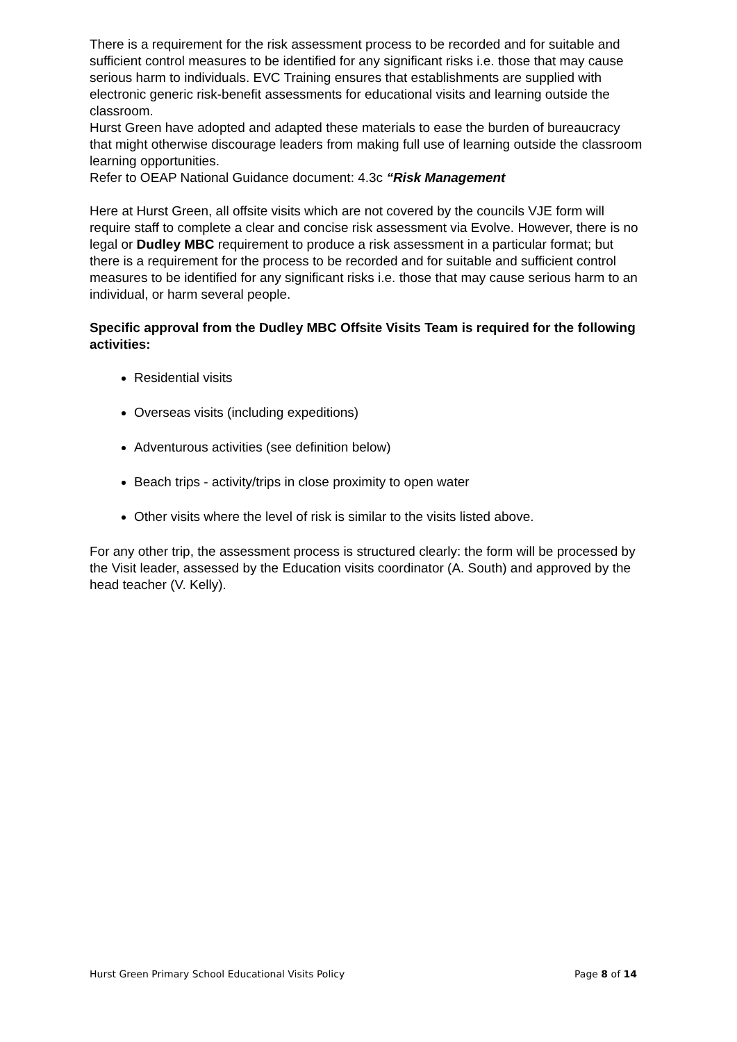There is a requirement for the risk assessment process to be recorded and for suitable and sufficient control measures to be identified for any significant risks i.e. those that may cause serious harm to individuals. EVC Training ensures that establishments are supplied with electronic generic risk-benefit assessments for educational visits and learning outside the classroom.
Hurst Green have adopted and adapted these materials to ease the burden of bureaucracy that might otherwise discourage leaders from making full use of learning outside the classroom learning opportunities.
Refer to OEAP National Guidance document: 4.3c “Risk Management
Here at Hurst Green, all offsite visits which are not covered by the councils VJE form will require staff to complete a clear and concise risk assessment via Evolve. However, there is no legal or Dudley MBC requirement to produce a risk assessment in a particular format; but there is a requirement for the process to be recorded and for suitable and sufficient control measures to be identified for any significant risks i.e. those that may cause serious harm to an individual, or harm several people.
Specific approval from the Dudley MBC Offsite Visits Team is required for the following activities:
Residential visits
Overseas visits (including expeditions)
Adventurous activities (see definition below)
Beach trips - activity/trips in close proximity to open water
Other visits where the level of risk is similar to the visits listed above.
For any other trip, the assessment process is structured clearly: the form will be processed by the Visit leader, assessed by the Education visits coordinator (A. South) and approved by the head teacher (V. Kelly).
Hurst Green Primary School Educational Visits Policy Page 8 of 14